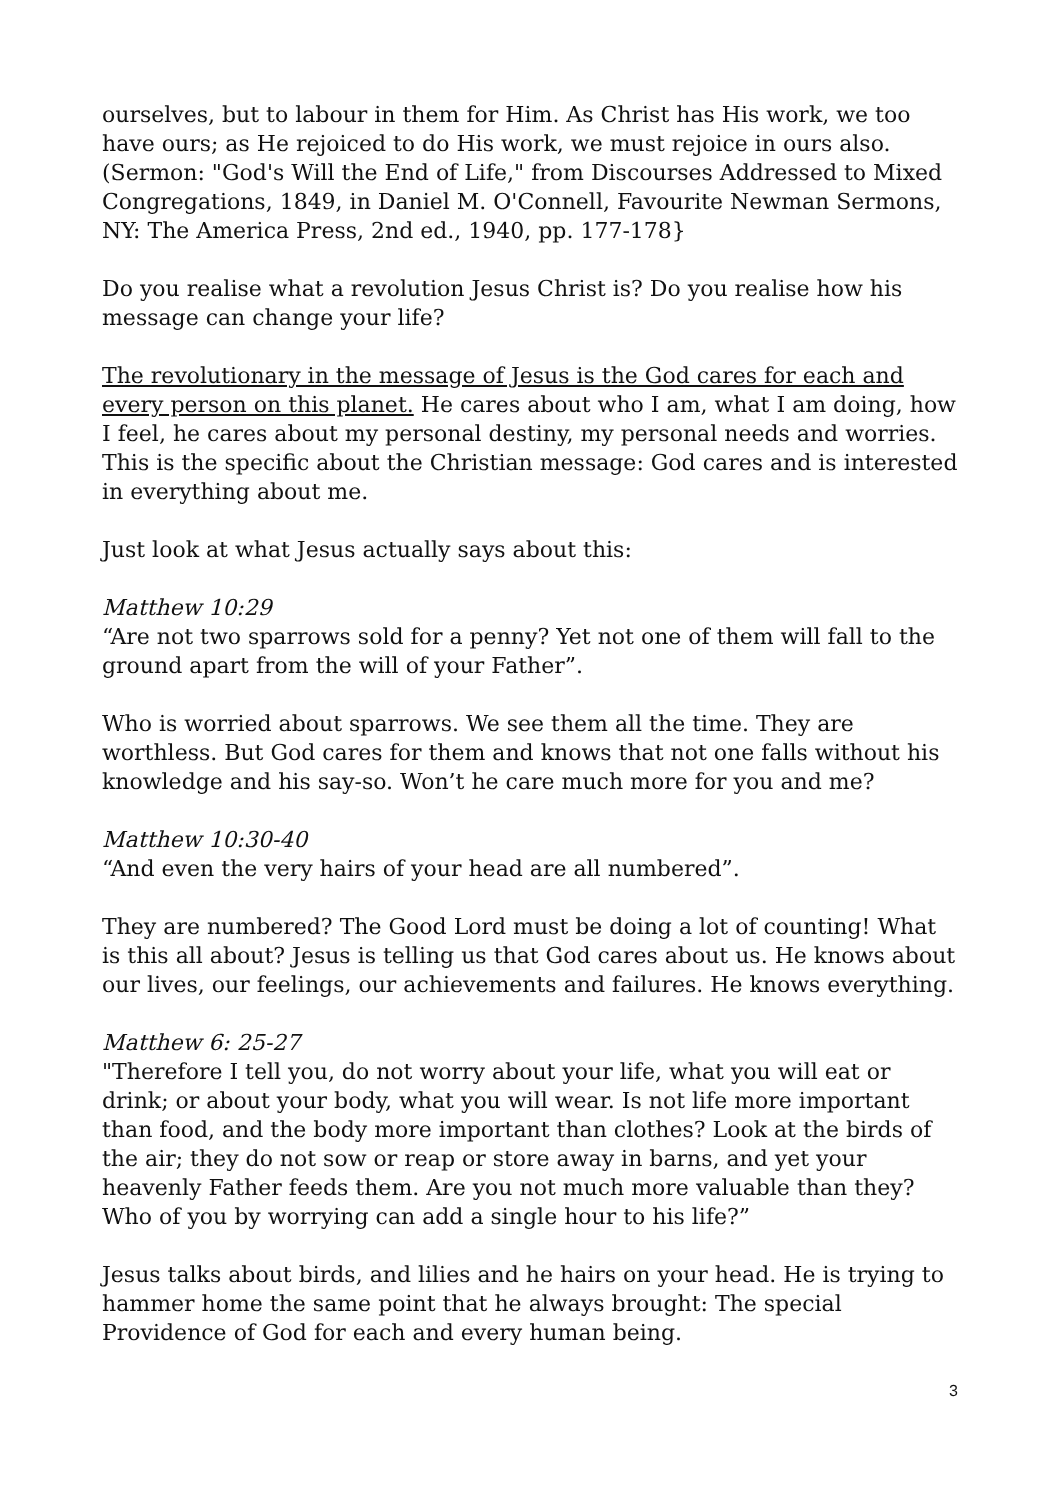ourselves, but to labour in them for Him. As Christ has His work, we too have ours; as He rejoiced to do His work, we must rejoice in ours also. (Sermon: "God's Will the End of Life," from Discourses Addressed to Mixed Congregations, 1849, in Daniel M. O'Connell, Favourite Newman Sermons, NY: The America Press, 2nd ed., 1940, pp. 177-178}
Do you realise what a revolution Jesus Christ is? Do you realise how his message can change your life?
The revolutionary in the message of Jesus is the God cares for each and every person on this planet. He cares about who I am, what I am doing, how I feel, he cares about my personal destiny, my personal needs and worries. This is the specific about the Christian message: God cares and is interested in everything about me.
Just look at what Jesus actually says about this:
Matthew 10:29
“Are not two sparrows sold for a penny? Yet not one of them will fall to the ground apart from the will of your Father”.
Who is worried about sparrows. We see them all the time. They are worthless. But God cares for them and knows that not one falls without his knowledge and his say-so. Won’t he care much more for you and me?
Matthew 10:30-40
“And even the very hairs of your head are all numbered”.
They are numbered? The Good Lord must be doing a lot of counting! What is this all about? Jesus is telling us that God cares about us. He knows about our lives, our feelings, our achievements and failures. He knows everything.
Matthew 6: 25-27
"Therefore I tell you, do not worry about your life, what you will eat or drink; or about your body, what you will wear. Is not life more important than food, and the body more important than clothes? Look at the birds of the air; they do not sow or reap or store away in barns, and yet your heavenly Father feeds them. Are you not much more valuable than they? Who of you by worrying can add a single hour to his life?”
Jesus talks about birds, and lilies and he hairs on your head. He is trying to hammer home the same point that he always brought: The special Providence of God for each and every human being.
3